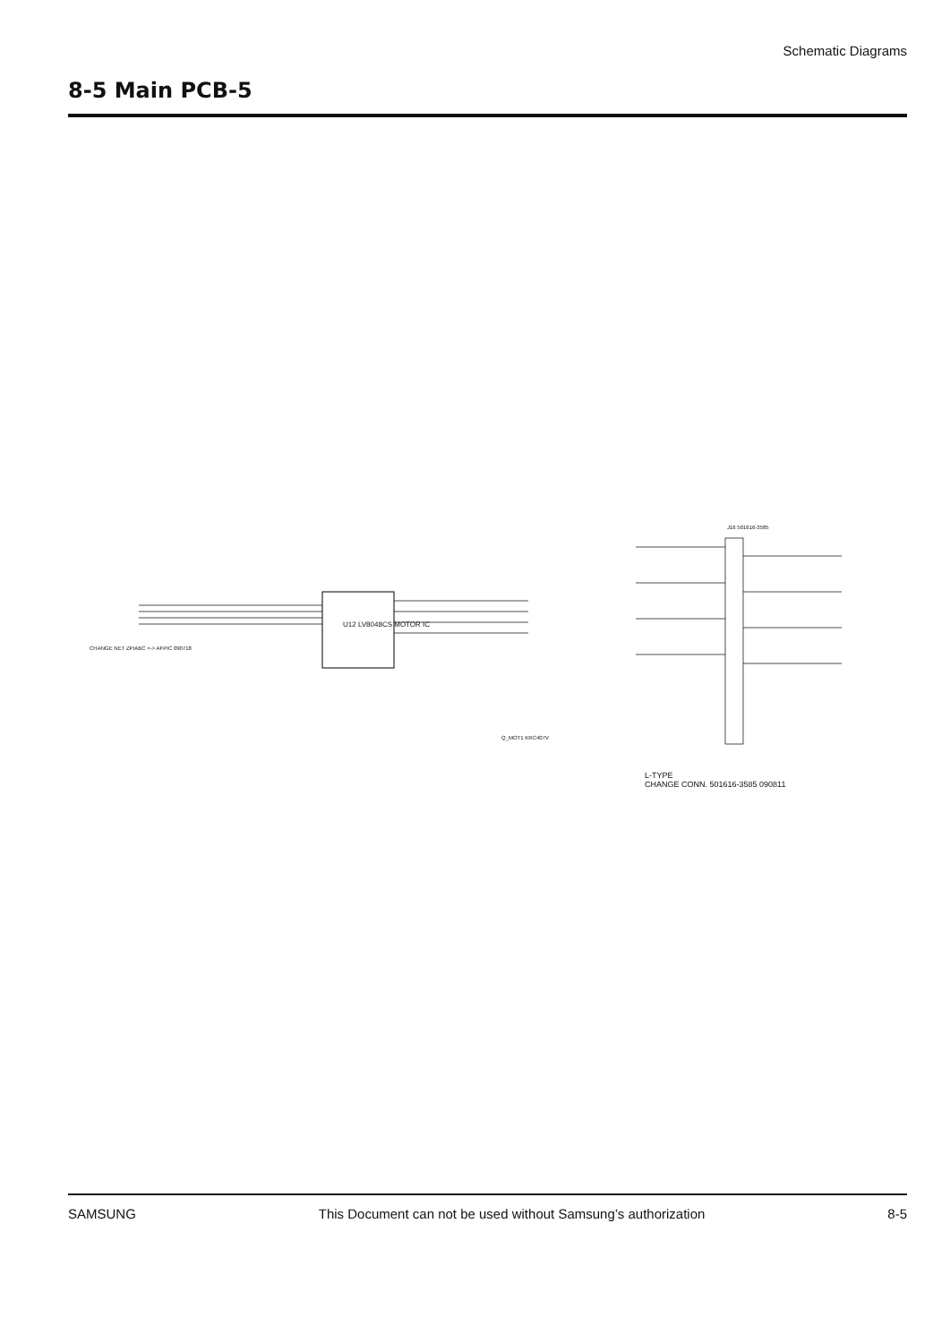Schematic Diagrams
8-5 Main PCB-5
U12 LV8048CS MOTOR IC
J16 501616-3585
L-TYPE
CHANGE CONN. 501616-3585 090811
CHANGE NET ZPIABC <-> AFPIC 090718
Q_MOT1 KRC407V
SAMSUNG This Document can not be used without Samsung’s authorization 8-5